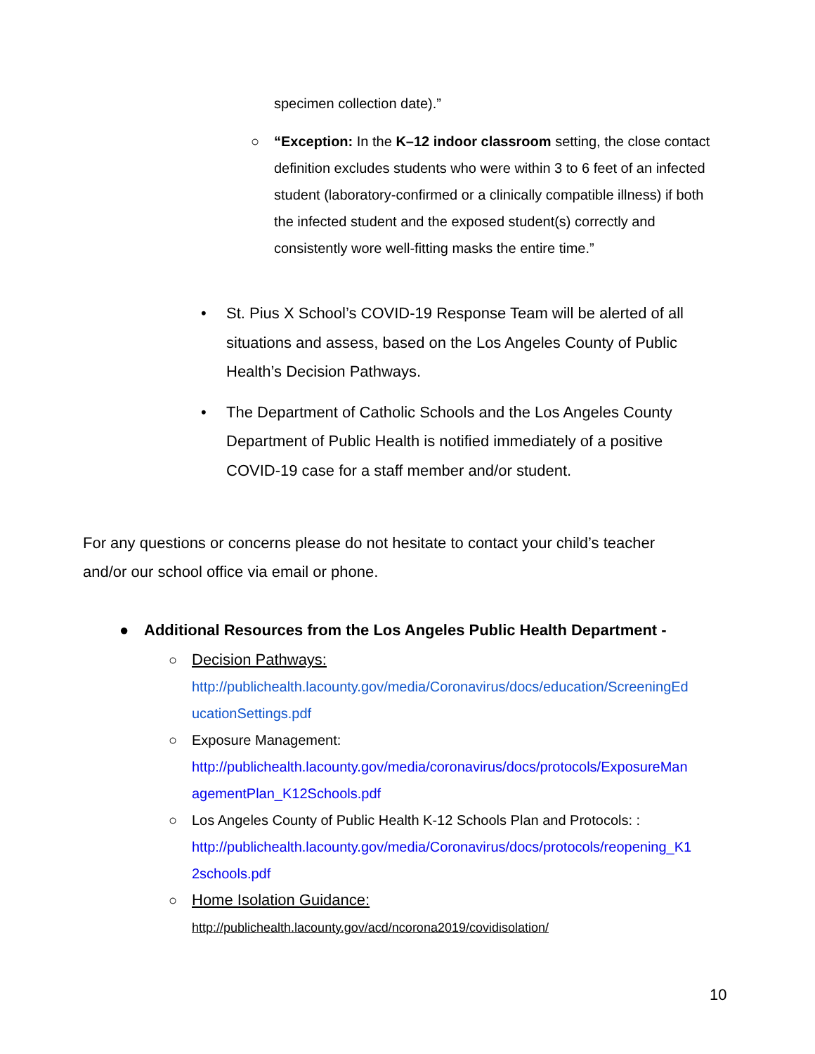specimen collection date).”
○ “Exception: In the K–12 indoor classroom setting, the close contact definition excludes students who were within 3 to 6 feet of an infected student (laboratory-confirmed or a clinically compatible illness) if both the infected student and the exposed student(s) correctly and consistently wore well-fitting masks the entire time.”
• St. Pius X School’s COVID-19 Response Team will be alerted of all situations and assess, based on the Los Angeles County of Public Health’s Decision Pathways.
• The Department of Catholic Schools and the Los Angeles County Department of Public Health is notified immediately of a positive COVID-19 case for a staff member and/or student.
For any questions or concerns please do not hesitate to contact your child’s teacher and/or our school office via email or phone.
● Additional Resources from the Los Angeles Public Health Department -
○ Decision Pathways:
http://publichealth.lacounty.gov/media/Coronavirus/docs/education/ScreeningEd ucationSettings.pdf
○ Exposure Management:
http://publichealth.lacounty.gov/media/coronavirus/docs/protocols/ExposureMan agementPlan_K12Schools.pdf
○ Los Angeles County of Public Health K-12 Schools Plan and Protocols: :
http://publichealth.lacounty.gov/media/Coronavirus/docs/protocols/reopening_K1 2schools.pdf
○ Home Isolation Guidance:
http://publichealth.lacounty.gov/acd/ncorona2019/covidisolation/
10